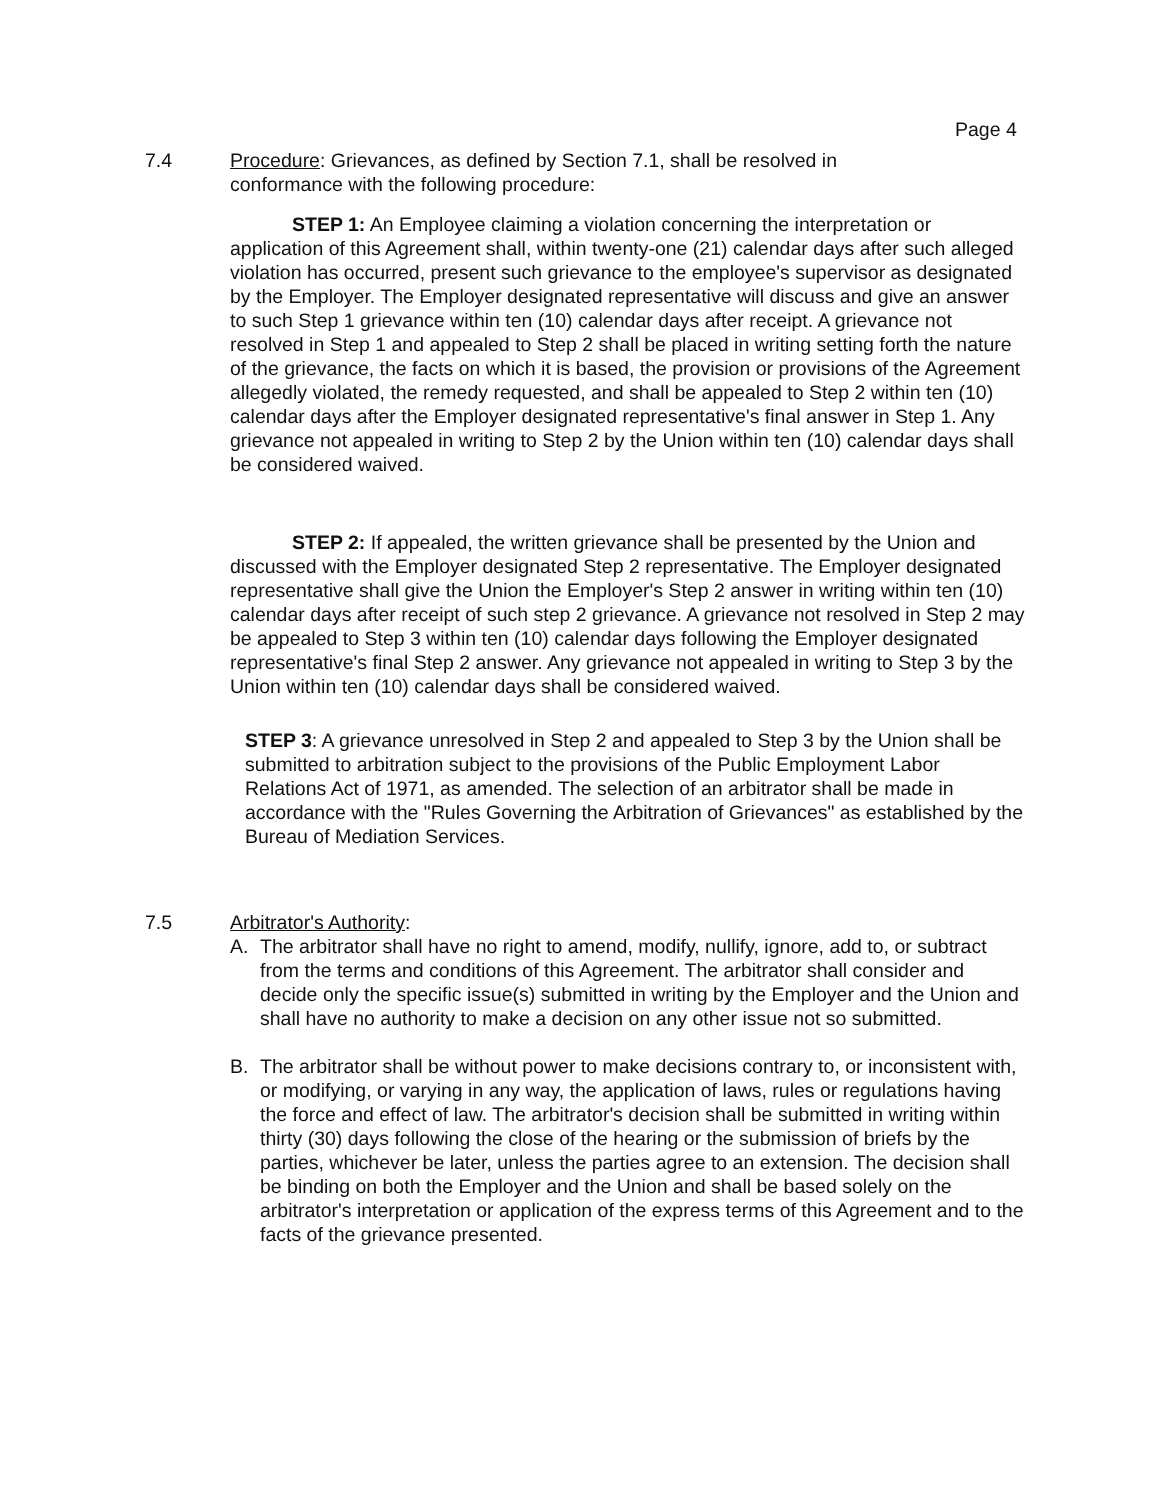Page 4
7.4 Procedure: Grievances, as defined by Section 7.1, shall be resolved in
conformance with the following procedure:
STEP 1: An Employee claiming a violation concerning the interpretation or application of this Agreement shall, within twenty-one (21) calendar days after such alleged violation has occurred, present such grievance to the employee's supervisor as designated by the Employer. The Employer designated representative will discuss and give an answer to such Step 1 grievance within ten (10) calendar days after receipt. A grievance not resolved in Step 1 and appealed to Step 2 shall be placed in writing setting forth the nature of the grievance, the facts on which it is based, the provision or provisions of the Agreement allegedly violated, the remedy requested, and shall be appealed to Step 2 within ten (10) calendar days after the Employer designated representative's final answer in Step 1. Any grievance not appealed in writing to Step 2 by the Union within ten (10) calendar days shall be considered waived.
STEP 2: If appealed, the written grievance shall be presented by the Union and discussed with the Employer designated Step 2 representative. The Employer designated representative shall give the Union the Employer's Step 2 answer in writing within ten (10) calendar days after receipt of such step 2 grievance. A grievance not resolved in Step 2 may be appealed to Step 3 within ten (10) calendar days following the Employer designated representative's final Step 2 answer. Any grievance not appealed in writing to Step 3 by the Union within ten (10) calendar days shall be considered waived.
STEP 3: A grievance unresolved in Step 2 and appealed to Step 3 by the Union shall be submitted to arbitration subject to the provisions of the Public Employment Labor Relations Act of 1971, as amended. The selection of an arbitrator shall be made in accordance with the "Rules Governing the Arbitration of Grievances" as established by the Bureau of Mediation Services.
7.5 Arbitrator's Authority:
A. The arbitrator shall have no right to amend, modify, nullify, ignore, add to, or subtract from the terms and conditions of this Agreement. The arbitrator shall consider and decide only the specific issue(s) submitted in writing by the Employer and the Union and shall have no authority to make a decision on any other issue not so submitted.
B. The arbitrator shall be without power to make decisions contrary to, or inconsistent with, or modifying, or varying in any way, the application of laws, rules or regulations having the force and effect of law. The arbitrator's decision shall be submitted in writing within thirty (30) days following the close of the hearing or the submission of briefs by the parties, whichever be later, unless the parties agree to an extension. The decision shall be binding on both the Employer and the Union and shall be based solely on the arbitrator's interpretation or application of the express terms of this Agreement and to the facts of the grievance presented.